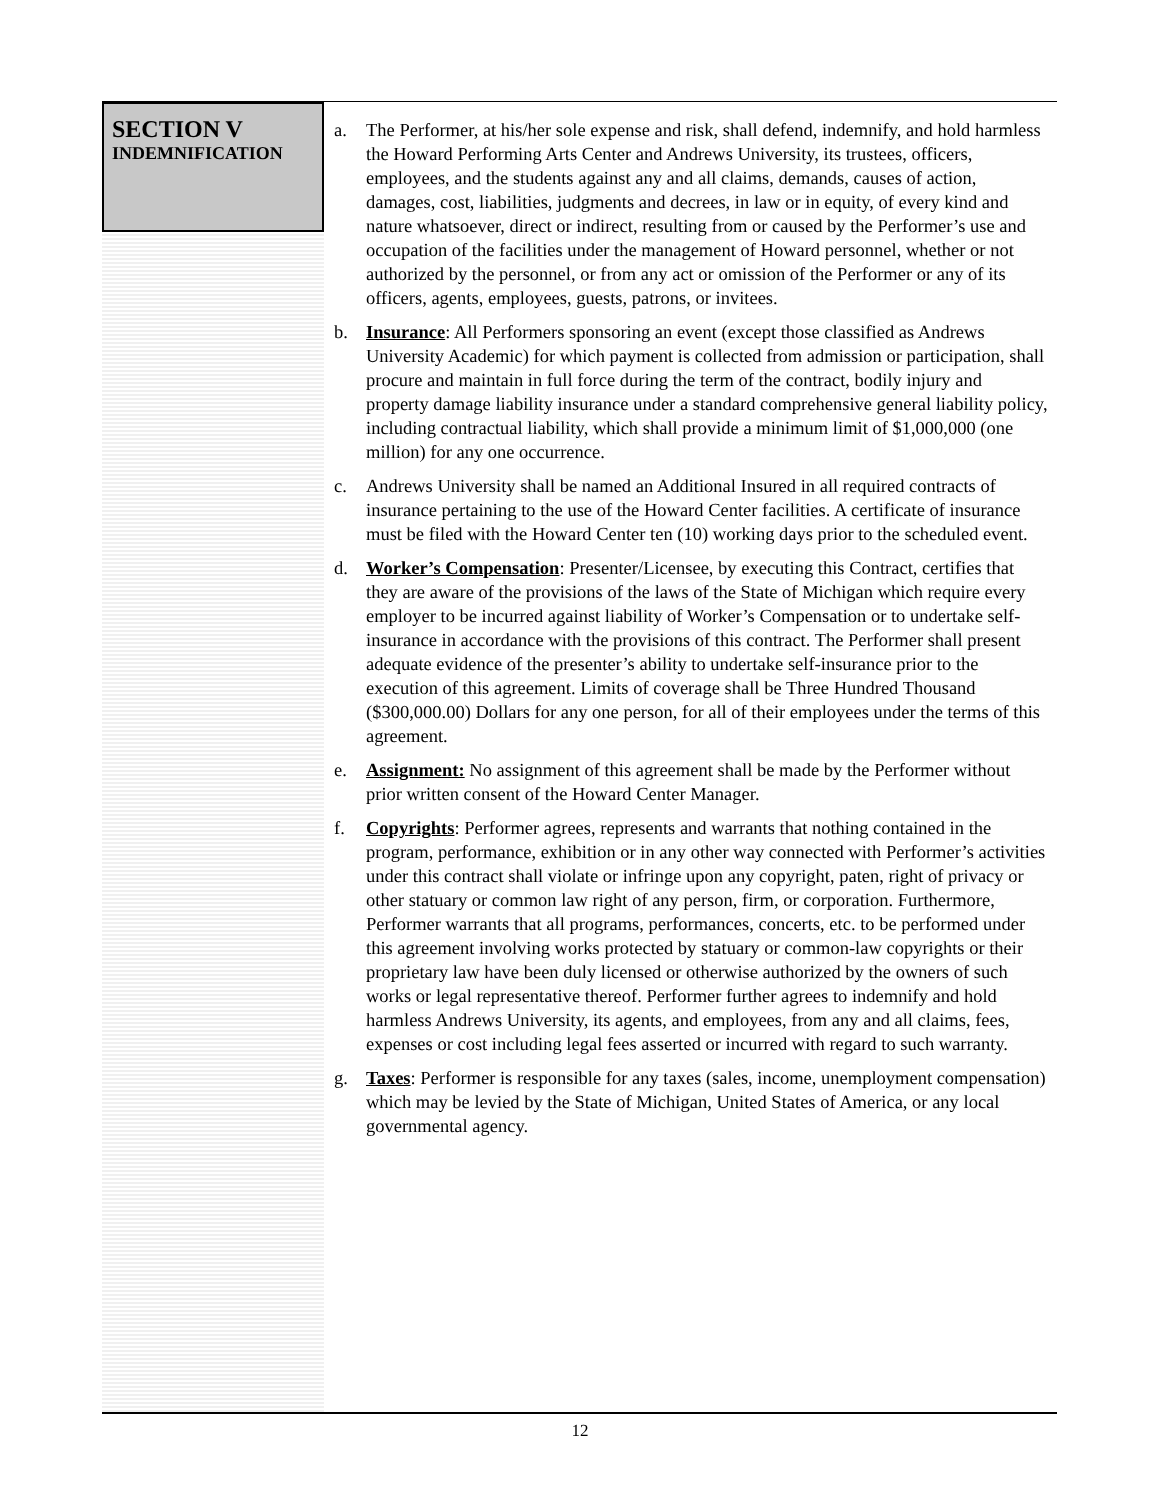SECTION V
INDEMNIFICATION
a. The Performer, at his/her sole expense and risk, shall defend, indemnify, and hold harmless the Howard Performing Arts Center and Andrews University, its trustees, officers, employees, and the students against any and all claims, demands, causes of action, damages, cost, liabilities, judgments and decrees, in law or in equity, of every kind and nature whatsoever, direct or indirect, resulting from or caused by the Performer’s use and occupation of the facilities under the management of Howard personnel, whether or not authorized by the personnel, or from any act or omission of the Performer or any of its officers, agents, employees, guests, patrons, or invitees.
b. Insurance: All Performers sponsoring an event (except those classified as Andrews University Academic) for which payment is collected from admission or participation, shall procure and maintain in full force during the term of the contract, bodily injury and property damage liability insurance under a standard comprehensive general liability policy, including contractual liability, which shall provide a minimum limit of $1,000,000 (one million) for any one occurrence.
c. Andrews University shall be named an Additional Insured in all required contracts of insurance pertaining to the use of the Howard Center facilities. A certificate of insurance must be filed with the Howard Center ten (10) working days prior to the scheduled event.
d. Worker’s Compensation: Presenter/Licensee, by executing this Contract, certifies that they are aware of the provisions of the laws of the State of Michigan which require every employer to be incurred against liability of Worker’s Compensation or to undertake self-insurance in accordance with the provisions of this contract. The Performer shall present adequate evidence of the presenter’s ability to undertake self-insurance prior to the execution of this agreement. Limits of coverage shall be Three Hundred Thousand ($300,000.00) Dollars for any one person, for all of their employees under the terms of this agreement.
e. Assignment: No assignment of this agreement shall be made by the Performer without prior written consent of the Howard Center Manager.
f. Copyrights: Performer agrees, represents and warrants that nothing contained in the program, performance, exhibition or in any other way connected with Performer’s activities under this contract shall violate or infringe upon any copyright, paten, right of privacy or other statuary or common law right of any person, firm, or corporation. Furthermore, Performer warrants that all programs, performances, concerts, etc. to be performed under this agreement involving works protected by statuary or common-law copyrights or their proprietary law have been duly licensed or otherwise authorized by the owners of such works or legal representative thereof. Performer further agrees to indemnify and hold harmless Andrews University, its agents, and employees, from any and all claims, fees, expenses or cost including legal fees asserted or incurred with regard to such warranty.
g. Taxes: Performer is responsible for any taxes (sales, income, unemployment compensation) which may be levied by the State of Michigan, United States of America, or any local governmental agency.
12